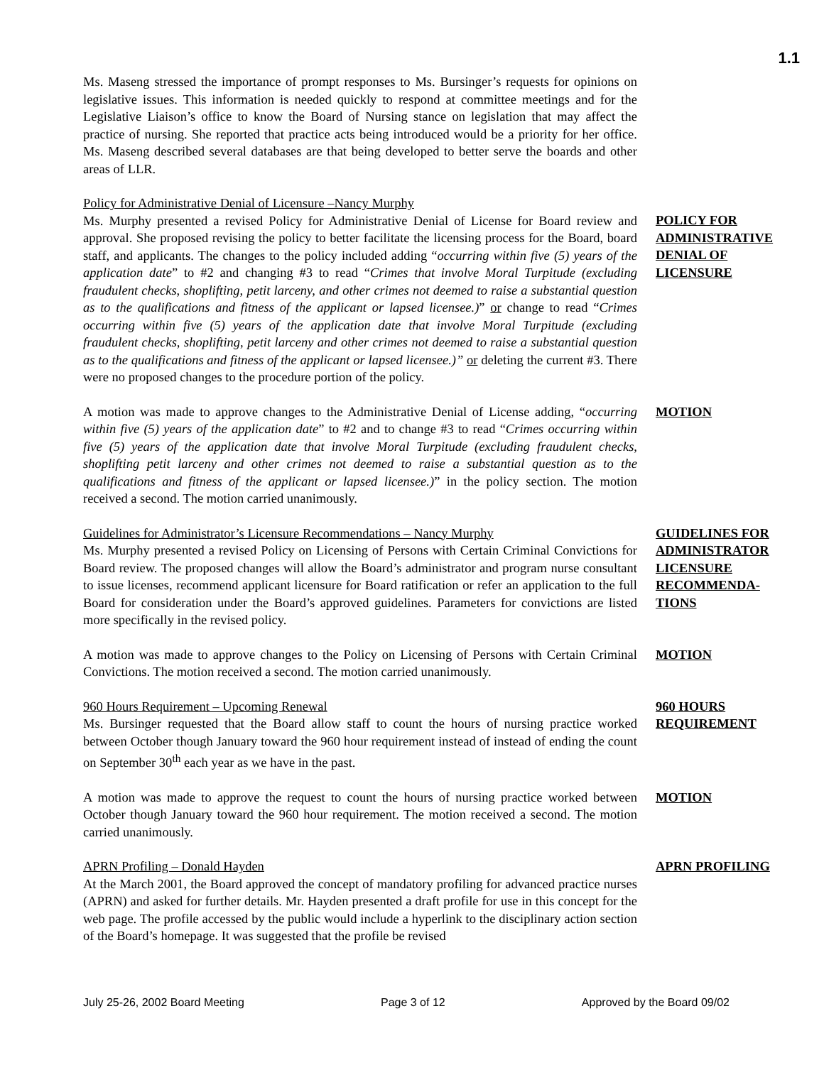1.1
Ms. Maseng stressed the importance of prompt responses to Ms. Bursinger’s requests for opinions on legislative issues. This information is needed quickly to respond at committee meetings and for the Legislative Liaison’s office to know the Board of Nursing stance on legislation that may affect the practice of nursing. She reported that practice acts being introduced would be a priority for her office. Ms. Maseng described several databases are that being developed to better serve the boards and other areas of LLR.
Policy for Administrative Denial of Licensure –Nancy Murphy
Ms. Murphy presented a revised Policy for Administrative Denial of License for Board review and approval. She proposed revising the policy to better facilitate the licensing process for the Board, board staff, and applicants. The changes to the policy included adding “occurring within five (5) years of the application date” to #2 and changing #3 to read “Crimes that involve Moral Turpitude (excluding fraudulent checks, shoplifting, petit larceny, and other crimes not deemed to raise a substantial question as to the qualifications and fitness of the applicant or lapsed licensee.)” or change to read “Crimes occurring within five (5) years of the application date that involve Moral Turpitude (excluding fraudulent checks, shoplifting, petit larceny and other crimes not deemed to raise a substantial question as to the qualifications and fitness of the applicant or lapsed licensee.)” or deleting the current #3. There were no proposed changes to the procedure portion of the policy.
POLICY FOR ADMINISTRATIVE DENIAL OF LICENSURE
A motion was made to approve changes to the Administrative Denial of License adding, “occurring within five (5) years of the application date” to #2 and to change #3 to read “Crimes occurring within five (5) years of the application date that involve Moral Turpitude (excluding fraudulent checks, shoplifting petit larceny and other crimes not deemed to raise a substantial question as to the qualifications and fitness of the applicant or lapsed licensee.)” in the policy section. The motion received a second. The motion carried unanimously.
MOTION
Guidelines for Administrator’s Licensure Recommendations – Nancy Murphy
Ms. Murphy presented a revised Policy on Licensing of Persons with Certain Criminal Convictions for Board review. The proposed changes will allow the Board’s administrator and program nurse consultant to issue licenses, recommend applicant licensure for Board ratification or refer an application to the full Board for consideration under the Board’s approved guidelines. Parameters for convictions are listed more specifically in the revised policy.
GUIDELINES FOR ADMINISTRATOR LICENSURE RECOMMENDA-TIONS
A motion was made to approve changes to the Policy on Licensing of Persons with Certain Criminal Convictions. The motion received a second. The motion carried unanimously.
MOTION
960 Hours Requirement – Upcoming Renewal
Ms. Bursinger requested that the Board allow staff to count the hours of nursing practice worked between October though January toward the 960 hour requirement instead of instead of ending the count on September 30<sup>th</sup> each year as we have in the past.
960 HOURS REQUIREMENT
A motion was made to approve the request to count the hours of nursing practice worked between October though January toward the 960 hour requirement. The motion received a second. The motion carried unanimously.
MOTION
APRN Profiling – Donald Hayden
At the March 2001, the Board approved the concept of mandatory profiling for advanced practice nurses (APRN) and asked for further details. Mr. Hayden presented a draft profile for use in this concept for the web page. The profile accessed by the public would include a hyperlink to the disciplinary action section of the Board’s homepage. It was suggested that the profile be revised
APRN PROFILING
July 25-26, 2002 Board Meeting Page 3 of 12 Approved by the Board 09/02